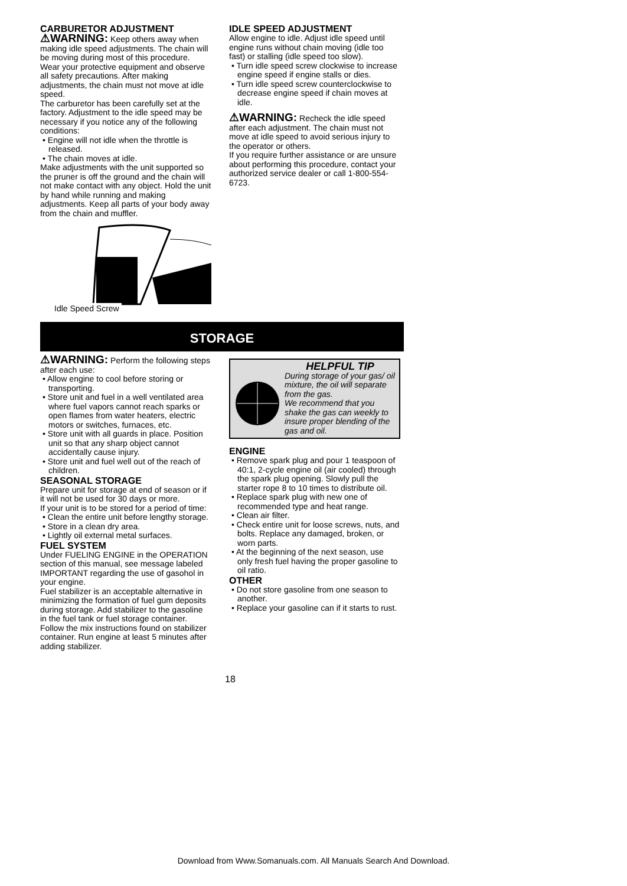CARBURETOR ADJUSTMENT
⚠WARNING: Keep others away when making idle speed adjustments. The chain will be moving during most of this procedure. Wear your protective equipment and observe all safety precautions. After making adjustments, the chain must not move at idle speed.
The carburetor has been carefully set at the factory. Adjustment to the idle speed may be necessary if you notice any of the following conditions:
• Engine will not idle when the throttle is released.
• The chain moves at idle.
Make adjustments with the unit supported so the pruner is off the ground and the chain will not make contact with any object. Hold the unit by hand while running and making adjustments. Keep all parts of your body away from the chain and muffler.
Idle Speed Screw
IDLE SPEED ADJUSTMENT
Allow engine to idle. Adjust idle speed until engine runs without chain moving (idle too fast) or stalling (idle speed too slow).
• Turn idle speed screw clockwise to increase engine speed if engine stalls or dies.
• Turn idle speed screw counterclockwise to decrease engine speed if chain moves at idle.
⚠WARNING: Recheck the idle speed after each adjustment. The chain must not move at idle speed to avoid serious injury to the operator or others.
If you require further assistance or are unsure about performing this procedure, contact your authorized service dealer or call 1-800-554-6723.
STORAGE
⚠WARNING: Perform the following steps after each use:
• Allow engine to cool before storing or transporting.
• Store unit and fuel in a well ventilated area where fuel vapors cannot reach sparks or open flames from water heaters, electric motors or switches, furnaces, etc.
• Store unit with all guards in place. Position unit so that any sharp object cannot accidentally cause injury.
• Store unit and fuel well out of the reach of children.
SEASONAL STORAGE
Prepare unit for storage at end of season or if it will not be used for 30 days or more.
If your unit is to be stored for a period of time:
• Clean the entire unit before lengthy storage.
• Store in a clean dry area.
• Lightly oil external metal surfaces.
FUEL SYSTEM
Under FUELING ENGINE in the OPERATION section of this manual, see message labeled IMPORTANT regarding the use of gasohol in your engine.
Fuel stabilizer is an acceptable alternative in minimizing the formation of fuel gum deposits during storage. Add stabilizer to the gasoline in the fuel tank or fuel storage container. Follow the mix instructions found on stabilizer container. Run engine at least 5 minutes after adding stabilizer.
HELPFUL TIP
During storage of your gas/ oil mixture, the oil will separate from the gas.
We recommend that you shake the gas can weekly to insure proper blending of the gas and oil.
ENGINE
• Remove spark plug and pour 1 teaspoon of 40:1, 2-cycle engine oil (air cooled) through the spark plug opening. Slowly pull the starter rope 8 to 10 times to distribute oil.
• Replace spark plug with new one of recommended type and heat range.
• Clean air filter.
• Check entire unit for loose screws, nuts, and bolts. Replace any damaged, broken, or worn parts.
• At the beginning of the next season, use only fresh fuel having the proper gasoline to oil ratio.
OTHER
• Do not store gasoline from one season to another.
• Replace your gasoline can if it starts to rust.
18
Download from Www.Somanuals.com. All Manuals Search And Download.